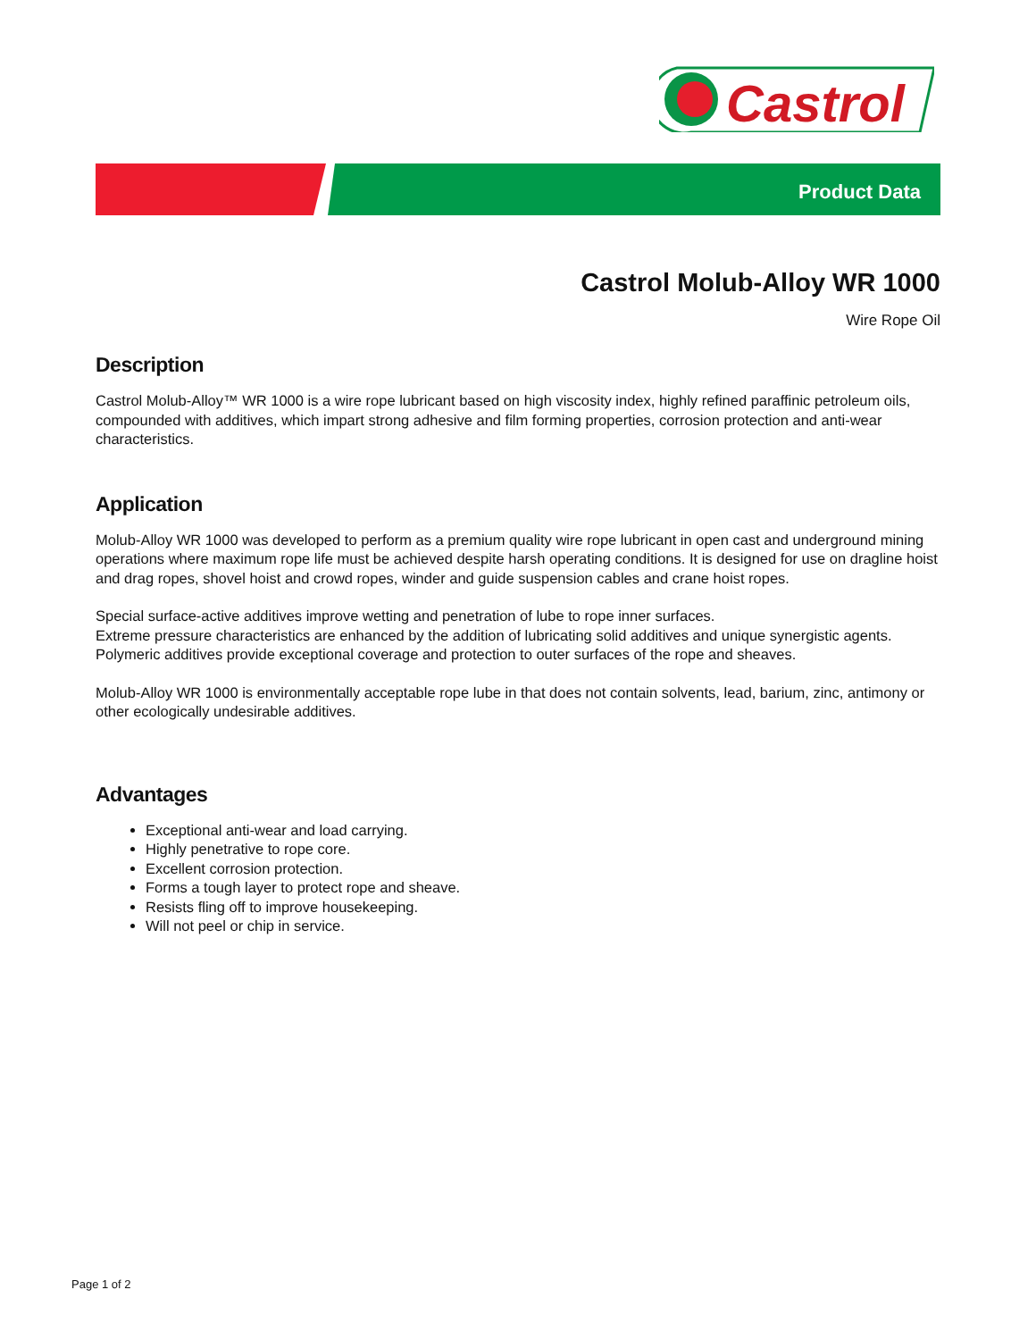Castrol
Product Data
Castrol Molub-Alloy WR 1000
Wire Rope Oil
Description
Castrol Molub-Alloy™ WR 1000 is a wire rope lubricant based on high viscosity index, highly refined paraffinic petroleum oils, compounded with additives, which impart strong adhesive and film forming properties, corrosion protection and anti-wear characteristics.
Application
Molub-Alloy WR 1000 was developed to perform as a premium quality wire rope lubricant in open cast and underground mining operations where maximum rope life must be achieved despite harsh operating conditions. It is designed for use on dragline hoist and drag ropes, shovel hoist and crowd ropes, winder and guide suspension cables and crane hoist ropes.
Special surface-active additives improve wetting and penetration of lube to rope inner surfaces.
Extreme pressure characteristics are enhanced by the addition of lubricating solid additives and unique synergistic agents.
Polymeric additives provide exceptional coverage and protection to outer surfaces of the rope and sheaves.
Molub-Alloy WR 1000 is environmentally acceptable rope lube in that does not contain solvents, lead, barium, zinc, antimony or other ecologically undesirable additives.
Advantages
Exceptional anti-wear and load carrying.
Highly penetrative to rope core.
Excellent corrosion protection.
Forms a tough layer to protect rope and sheave.
Resists fling off to improve housekeeping.
Will not peel or chip in service.
Page 1 of 2